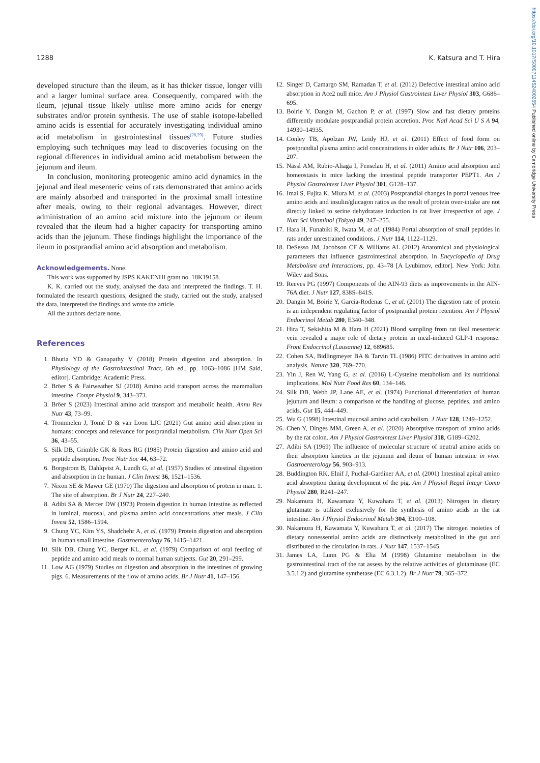https://doi.org/10.1017/S0007114524002654 Published online by Cambridge University Press
1288 K. Katsura and T. Hira
developed structure than the ileum, as it has thicker tissue, longer villi and a larger luminal surface area. Consequently, compared with the ileum, jejunal tissue likely utilise more amino acids for energy substrates and/or protein synthesis. The use of stable isotope-labelled amino acids is essential for accurately investigating individual amino acid metabolism in gastrointestinal tissues<sup>(28,29)</sup>. Future studies employing such techniques may lead to discoveries focusing on the regional differences in individual amino acid metabolism between the jejunum and ileum.
In conclusion, monitoring proteogenic amino acid dynamics in the jejunal and ileal mesenteric veins of rats demonstrated that amino acids are mainly absorbed and transported in the proximal small intestine after meals, owing to their regional advantages. However, direct administration of an amino acid mixture into the jejunum or ileum revealed that the ileum had a higher capacity for transporting amino acids than the jejunum. These findings highlight the importance of the ileum in postprandial amino acid absorption and metabolism.
Acknowledgements. None.
This work was supported by JSPS KAKENHI grant no. 18K19158.
K. K. carried out the study, analysed the data and interpreted the findings. T. H. formulated the research questions, designed the study, carried out the study, analysed the data, interpreted the findings and wrote the article.
All the authors declare none.
References
1. Bhutia YD & Ganapathy V (2018) Protein digestion and absorption. In Physiology of the Gastrointestinal Tract, 6th ed., pp. 1063–1086 [HM Said, editor]. Cambridge: Academic Press.
2. Bröer S & Fairweather SJ (2018) Amino acid transport across the mammalian intestine. Compr Physiol 9, 343–373.
3. Bröer S (2023) Intestinal amino acid transport and metabolic health. Annu Rev Nutr 43, 73–99.
4. Trommelen J, Tomé D & van Loon LJC (2021) Gut amino acid absorption in humans: concepts and relevance for postprandial metabolism. Clin Nutr Open Sci 36, 43–55.
5. Silk DB, Grimble GK & Rees RG (1985) Protein digestion and amino acid and peptide absorption. Proc Nutr Soc 44, 63–72.
6. Borgstrom B, Dahlqvist A, Lundh G, et al. (1957) Studies of intestinal digestion and absorption in the human. J Clin Invest 36, 1521–1536.
7. Nixon SE & Mawer GE (1970) The digestion and absorption of protein in man. 1. The site of absorption. Br J Nutr 24, 227–240.
8. Adibi SA & Mercer DW (1973) Protein digestion in human intestine as reflected in luminal, mucosal, and plasma amino acid concentrations after meals. J Clin Invest 52, 1586–1594.
9. Chung YC, Kim YS, Shadchehr A, et al. (1979) Protein digestion and absorption in human small intestine. Gastroenterology 76, 1415–1421.
10. Silk DB, Chung YC, Berger KL, et al. (1979) Comparison of oral feeding of peptide and amino acid meals to normal human subjects. Gut 20, 291–299.
11. Low AG (1979) Studies on digestion and absorption in the intestines of growing pigs. 6. Measurements of the flow of amino acids. Br J Nutr 41, 147–156.
12. Singer D, Camargo SM, Ramadan T, et al. (2012) Defective intestinal amino acid absorption in Ace2 null mice. Am J Physiol Gastrointest Liver Physiol 303, G686–695.
13. Boirie Y, Dangin M, Gachon P, et al. (1997) Slow and fast dietary proteins differently modulate postprandial protein accretion. Proc Natl Acad Sci U S A 94, 14930–14935.
14. Conley TB, Apolzan JW, Leidy HJ, et al. (2011) Effect of food form on postprandial plasma amino acid concentrations in older adults. Br J Nutr 106, 203–207.
15. Nässl AM, Rubio-Aliaga I, Fenselau H, et al. (2011) Amino acid absorption and homeostasis in mice lacking the intestinal peptide transporter PEPT1. Am J Physiol Gastrointest Liver Physiol 301, G128–137.
16. Imai S, Fujita K, Miura M, et al. (2003) Postprandial changes in portal venous free amino acids and insulin/glucagon ratios as the result of protein over-intake are not directly linked to serine dehydratase induction in rat liver irrespective of age. J Nutr Sci Vitaminol (Tokyo) 49, 247–255.
17. Hara H, Funabiki R, Iwata M, et al. (1984) Portal absorption of small peptides in rats under unrestrained conditions. J Nutr 114, 1122–1129.
18. DeSesso JM, Jacobson CF & Williams AL (2012) Anatomical and physiological parameters that influence gastrointestinal absorption. In Encyclopedia of Drug Metabolism and Interactions, pp. 43–78 [A Lyubimov, editor]. New York: John Wiley and Sons.
19. Reeves PG (1997) Components of the AIN-93 diets as improvements in the AIN-76A diet. J Nutr 127, 838S–841S.
20. Dangin M, Boirie Y, Garcia-Rodenas C, et al. (2001) The digestion rate of protein is an independent regulating factor of postprandial protein retention. Am J Physiol Endocrinol Metab 280, E340–348.
21. Hira T, Sekishita M & Hara H (2021) Blood sampling from rat ileal mesenteric vein revealed a major role of dietary protein in meal-induced GLP-1 response. Front Endocrinol (Lausanne) 12, 689685.
22. Cohen SA, Bidlingmeyer BA & Tarvin TL (1986) PITC derivatives in amino acid analysis. Nature 320, 769–770.
23. Yin J, Ren W, Yang G, et al. (2016) L-Cysteine metabolism and its nutritional implications. Mol Nutr Food Res 60, 134–146.
24. Silk DB, Webb JP, Lane AE, et al. (1974) Functional differentiation of human jejunum and ileum: a comparison of the handling of glucose, peptides, and amino acids. Gut 15, 444–449.
25. Wu G (1998) Intestinal mucosal amino acid catabolism. J Nutr 128, 1249–1252.
26. Chen Y, Dinges MM, Green A, et al. (2020) Absorptive transport of amino acids by the rat colon. Am J Physiol Gastrointest Liver Physiol 318, G189–G202.
27. Adibi SA (1969) The influence of molecular structure of neutral amino acids on their absorption kinetics in the jejunum and ileum of human intestine in vivo. Gastroenterology 56, 903–913.
28. Buddington RK, Elnif J, Puchal-Gardiner AA, et al. (2001) Intestinal apical amino acid absorption during development of the pig. Am J Physiol Regul Integr Comp Physiol 280, R241–247.
29. Nakamura H, Kawamata Y, Kuwahara T, et al. (2013) Nitrogen in dietary glutamate is utilized exclusively for the synthesis of amino acids in the rat intestine. Am J Physiol Endocrinol Metab 304, E100–108.
30. Nakamura H, Kawamata Y, Kuwahara T, et al. (2017) The nitrogen moieties of dietary nonessential amino acids are distinctively metabolized in the gut and distributed to the circulation in rats. J Nutr 147, 1537–1545.
31. James LA, Lunn PG & Elia M (1998) Glutamine metabolism in the gastrointestinal tract of the rat assess by the relative activities of glutaminase (EC 3.5.1.2) and glutamine synthetase (EC 6.3.1.2). Br J Nutr 79, 365–372.